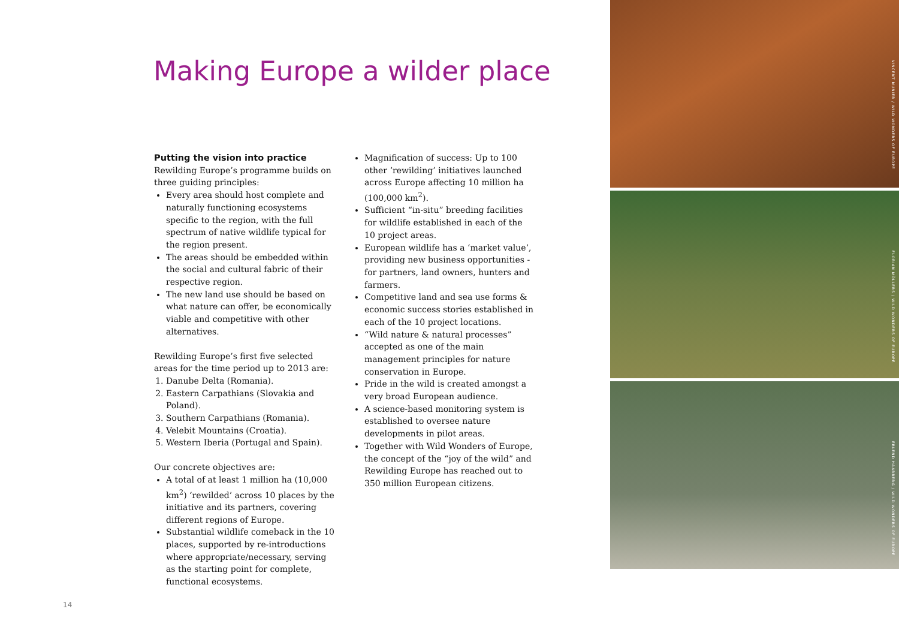Making Europe a wilder place
Putting the vision into practice
Rewilding Europe’s programme builds on three guiding principles:
Every area should host complete and naturally functioning ecosystems specific to the region, with the full spectrum of native wildlife typical for the region present.
The areas should be embedded within the social and cultural fabric of their respective region.
The new land use should be based on what nature can offer, be economically viable and competitive with other alternatives.
Rewilding Europe’s first five selected areas for the time period up to 2013 are:
1. Danube Delta (Romania).
2. Eastern Carpathians (Slovakia and Poland).
3. Southern Carpathians (Romania).
4. Velebit Mountains (Croatia).
5. Western Iberia (Portugal and Spain).
Our concrete objectives are:
A total of at least 1 million ha (10,000 km<sup>2</sup>) ‘rewilded’ across 10 places by the initiative and its partners, covering different regions of Europe.
Substantial wildlife comeback in the 10 places, supported by re-introductions where appropriate/necessary, serving as the starting point for complete, functional ecosystems.
Magnification of success: Up to 100 other ‘rewilding’ initiatives launched across Europe affecting 10 million ha (100,000 km<sup>2</sup>).
Sufficient “in-situ” breeding facilities for wildlife established in each of the 10 project areas.
European wildlife has a ‘market value’, providing new business opportunities - for partners, land owners, hunters and farmers.
Competitive land and sea use forms & economic success stories established in each of the 10 project locations.
“Wild nature & natural processes” accepted as one of the main management principles for nature conservation in Europe.
Pride in the wild is created amongst a very broad European audience.
A science-based monitoring system is established to oversee nature developments in pilot areas.
Together with Wild Wonders of Europe, the concept of the “joy of the wild” and Rewilding Europe has reached out to 350 million European citizens.
VINCENT MUNIER / WILD WONDERS OF EUROPE
FLORIAN MÖLLERS / WILD WONDERS OF EUROPE
ERLEND HAARBERG / WILD WONDERS OF EUROPE
14